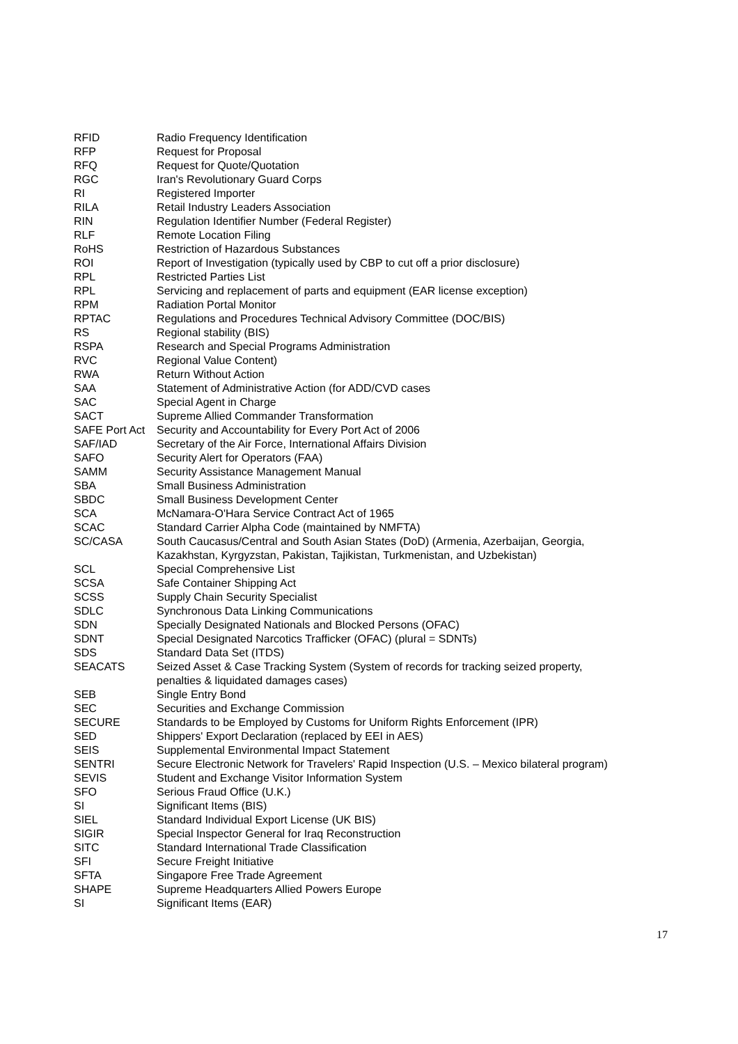| RFID | Radio Frequency Identification |
| RFP | Request for Proposal |
| RFQ | Request for Quote/Quotation |
| RGC | Iran's Revolutionary Guard Corps |
| RI | Registered Importer |
| RILA | Retail Industry Leaders Association |
| RIN | Regulation Identifier Number (Federal Register) |
| RLF | Remote Location Filing |
| RoHS | Restriction of Hazardous Substances |
| ROI | Report of Investigation (typically used by CBP to cut off a prior disclosure) |
| RPL | Restricted Parties List |
| RPL | Servicing and replacement of parts and equipment (EAR license exception) |
| RPM | Radiation Portal Monitor |
| RPTAC | Regulations and Procedures Technical Advisory Committee (DOC/BIS) |
| RS | Regional stability (BIS) |
| RSPA | Research and Special Programs Administration |
| RVC | Regional Value Content) |
| RWA | Return Without Action |
| SAA | Statement of Administrative Action (for ADD/CVD cases |
| SAC | Special Agent in Charge |
| SACT | Supreme Allied Commander Transformation |
| SAFE Port Act | Security and Accountability for Every Port Act of 2006 |
| SAF/IAD | Secretary of the Air Force, International Affairs Division |
| SAFO | Security Alert for Operators (FAA) |
| SAMM | Security Assistance Management Manual |
| SBA | Small Business Administration |
| SBDC | Small Business Development Center |
| SCA | McNamara-O'Hara Service Contract Act of 1965 |
| SCAC | Standard Carrier Alpha Code (maintained by NMFTA) |
| SC/CASA | South Caucasus/Central and South Asian States (DoD) (Armenia, Azerbaijan, Georgia, Kazakhstan, Kyrgyzstan, Pakistan, Tajikistan, Turkmenistan, and Uzbekistan) |
| SCL | Special Comprehensive List |
| SCSA | Safe Container Shipping Act |
| SCSS | Supply Chain Security Specialist |
| SDLC | Synchronous Data Linking Communications |
| SDN | Specially Designated Nationals and Blocked Persons (OFAC) |
| SDNT | Special Designated Narcotics Trafficker (OFAC) (plural = SDNTs) |
| SDS | Standard Data Set (ITDS) |
| SEACATS | Seized Asset & Case Tracking System (System of records for tracking seized property, penalties & liquidated damages cases) |
| SEB | Single Entry Bond |
| SEC | Securities and Exchange Commission |
| SECURE | Standards to be Employed by Customs for Uniform Rights Enforcement (IPR) |
| SED | Shippers' Export Declaration (replaced by EEI in AES) |
| SEIS | Supplemental Environmental Impact Statement |
| SENTRI | Secure Electronic Network for Travelers' Rapid Inspection (U.S. – Mexico bilateral program) |
| SEVIS | Student and Exchange Visitor Information System |
| SFO | Serious Fraud Office (U.K.) |
| SI | Significant Items (BIS) |
| SIEL | Standard Individual Export License (UK BIS) |
| SIGIR | Special Inspector General for Iraq Reconstruction |
| SITC | Standard International Trade Classification |
| SFI | Secure Freight Initiative |
| SFTA | Singapore Free Trade Agreement |
| SHAPE | Supreme Headquarters Allied Powers Europe |
| SI | Significant Items (EAR) |
17